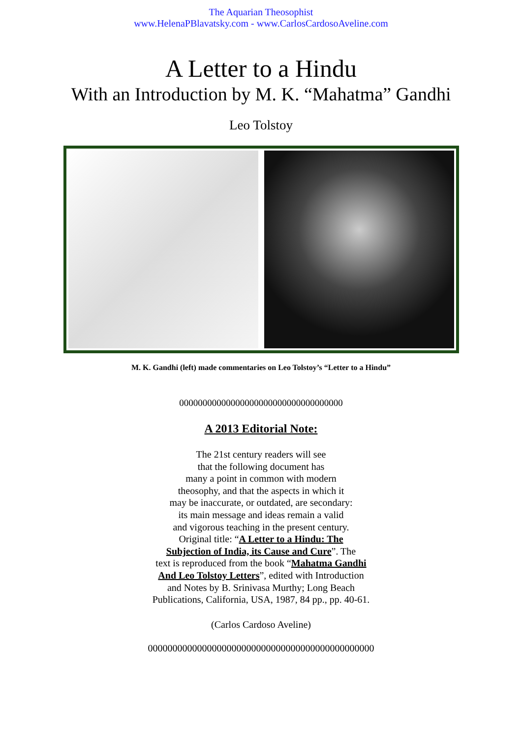The Aquarian Theosophist
www.HelenaPBlavatsky.com - www.CarlosCardosoAveline.com
A Letter to a Hindu
With an Introduction by M. K. “Mahatma” Gandhi
Leo Tolstoy
M. K. Gandhi (left) made commentaries on Leo Tolstoy’s “Letter to a Hindu”
00000000000000000000000000000000000
A 2013 Editorial Note:
The 21st century readers will see
that the following document has
many a point in common with modern
theosophy, and that the aspects in which it
may be inaccurate, or outdated, are secondary:
its main message and ideas remain a valid
and vigorous teaching in the present century.
Original title: “A Letter to a Hindu: The
Subjection of India, its Cause and Cure”. The
text is reproduced from the book “Mahatma Gandhi
And Leo Tolstoy Letters”, edited with Introduction
and Notes by B. Srinivasa Murthy; Long Beach
Publications, California, USA, 1987, 84 pp., pp. 40-61.
(Carlos Cardoso Aveline)
0000000000000000000000000000000000000000000000